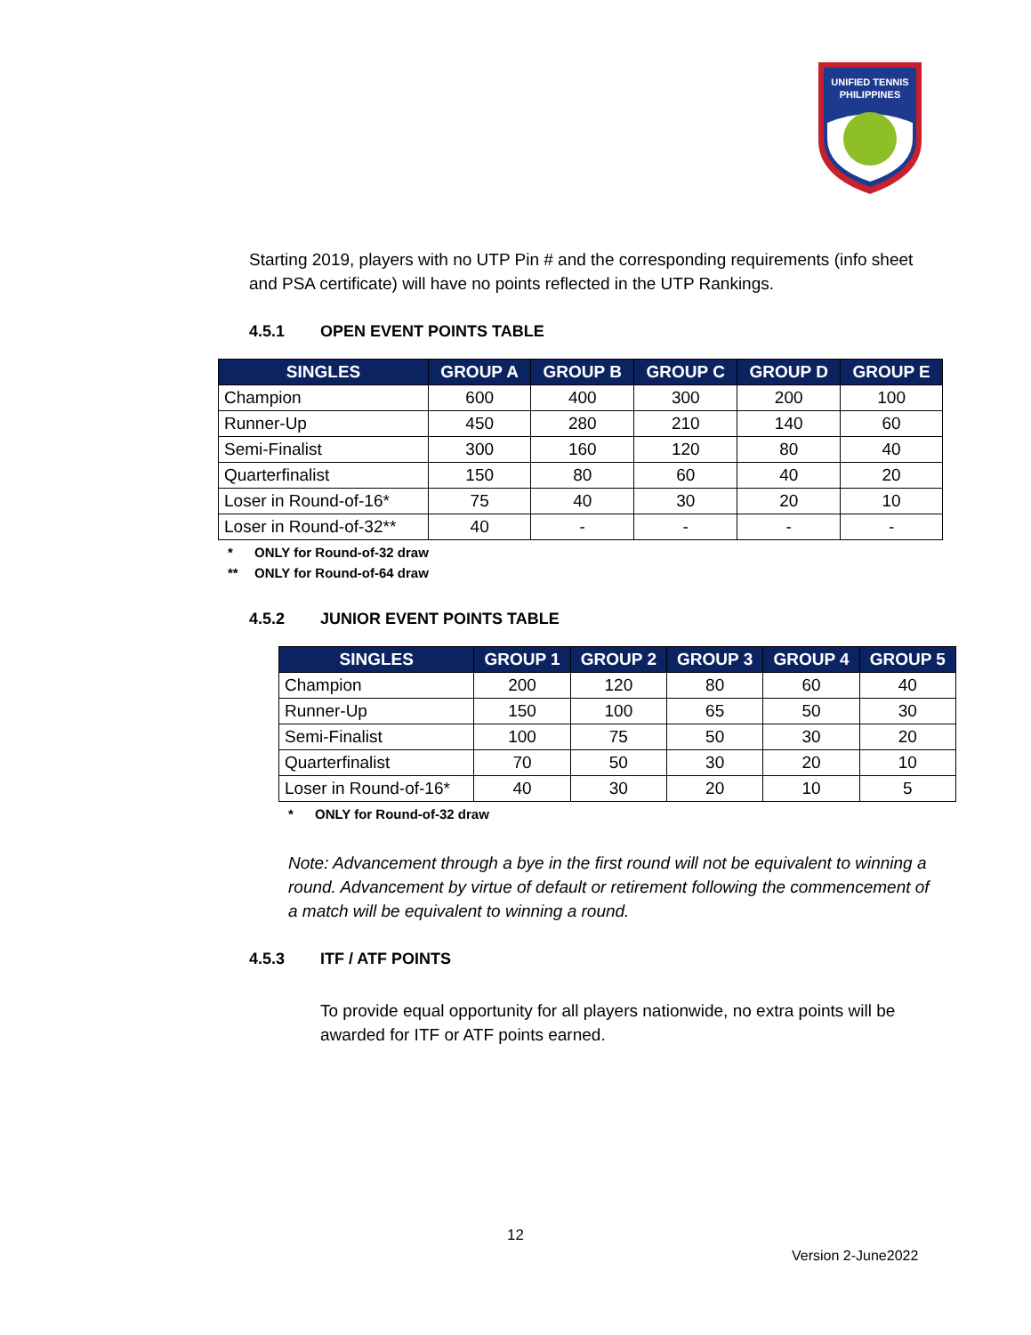UNIFIED TENNIS
PHILIPPINES
Starting 2019, players with no UTP Pin # and the corresponding requirements (info sheet and PSA certificate) will have no points reflected in the UTP Rankings.
4.5.1 OPEN EVENT POINTS TABLE
| SINGLES | GROUP A | GROUP B | GROUP C | GROUP D | GROUP E |
| --- | --- | --- | --- | --- | --- |
| Champion | 600 | 400 | 300 | 200 | 100 |
| Runner-Up | 450 | 280 | 210 | 140 | 60 |
| Semi-Finalist | 300 | 160 | 120 | 80 | 40 |
| Quarterfinalist | 150 | 80 | 60 | 40 | 20 |
| Loser in Round-of-16* | 75 | 40 | 30 | 20 | 10 |
| Loser in Round-of-32** | 40 | - | - | - | - |
* ONLY for Round-of-32 draw
** ONLY for Round-of-64 draw
4.5.2 JUNIOR EVENT POINTS TABLE
| SINGLES | GROUP 1 | GROUP 2 | GROUP 3 | GROUP 4 | GROUP 5 |
| --- | --- | --- | --- | --- | --- |
| Champion | 200 | 120 | 80 | 60 | 40 |
| Runner-Up | 150 | 100 | 65 | 50 | 30 |
| Semi-Finalist | 100 | 75 | 50 | 30 | 20 |
| Quarterfinalist | 70 | 50 | 30 | 20 | 10 |
| Loser in Round-of-16* | 40 | 30 | 20 | 10 | 5 |
* ONLY for Round-of-32 draw
Note: Advancement through a bye in the first round will not be equivalent to winning a round. Advancement by virtue of default or retirement following the commencement of a match will be equivalent to winning a round.
4.5.3 ITF / ATF POINTS
To provide equal opportunity for all players nationwide, no extra points will be awarded for ITF or ATF points earned.
12
Version 2-June2022